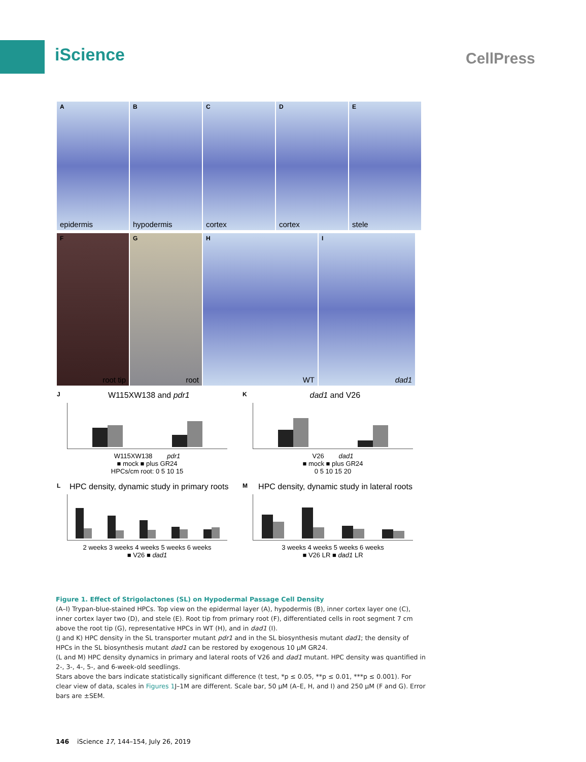iScience CellPress
Aepidermis
Bhypodermis
Ccortex
Dcortex
Estele
Froot tip
Groot
H
WT
Idad1
JW115XW138 and pdr1
W115XW138 pdr1
■ mock ■ plus GR24
HPCs/cm root: 0 5 10 15
Kdad1 and V26
V26 dad1
■ mock ■ plus GR24
0 5 10 15 20
LHPC density, dynamic study in primary roots
2 weeks 3 weeks 4 weeks 5 weeks 6 weeks
■ V26 ■ dad1
MHPC density, dynamic study in lateral roots
3 weeks 4 weeks 5 weeks 6 weeks
■ V26 LR ■ dad1 LR
Figure 1. Effect of Strigolactones (SL) on Hypodermal Passage Cell Density
(A–I) Trypan-blue-stained HPCs. Top view on the epidermal layer (A), hypodermis (B), inner cortex layer one (C), inner cortex layer two (D), and stele (E). Root tip from primary root (F), differentiated cells in root segment 7 cm above the root tip (G), representative HPCs in WT (H), and in dad1 (I).
(J and K) HPC density in the SL transporter mutant pdr1 and in the SL biosynthesis mutant dad1; the density of HPCs in the SL biosynthesis mutant dad1 can be restored by exogenous 10 μM GR24.
(L and M) HPC density dynamics in primary and lateral roots of V26 and dad1 mutant. HPC density was quantified in 2-, 3-, 4-, 5-, and 6-week-old seedlings.
Stars above the bars indicate statistically significant difference (t test, *p ≤ 0.05, **p ≤ 0.01, ***p ≤ 0.001). For clear view of data, scales in Figures 1 J–1M are different. Scale bar, 50 μM (A–E, H, and I) and 250 μM (F and G). Error bars are ±SEM.
146 iScience 17, 144–154, July 26, 2019